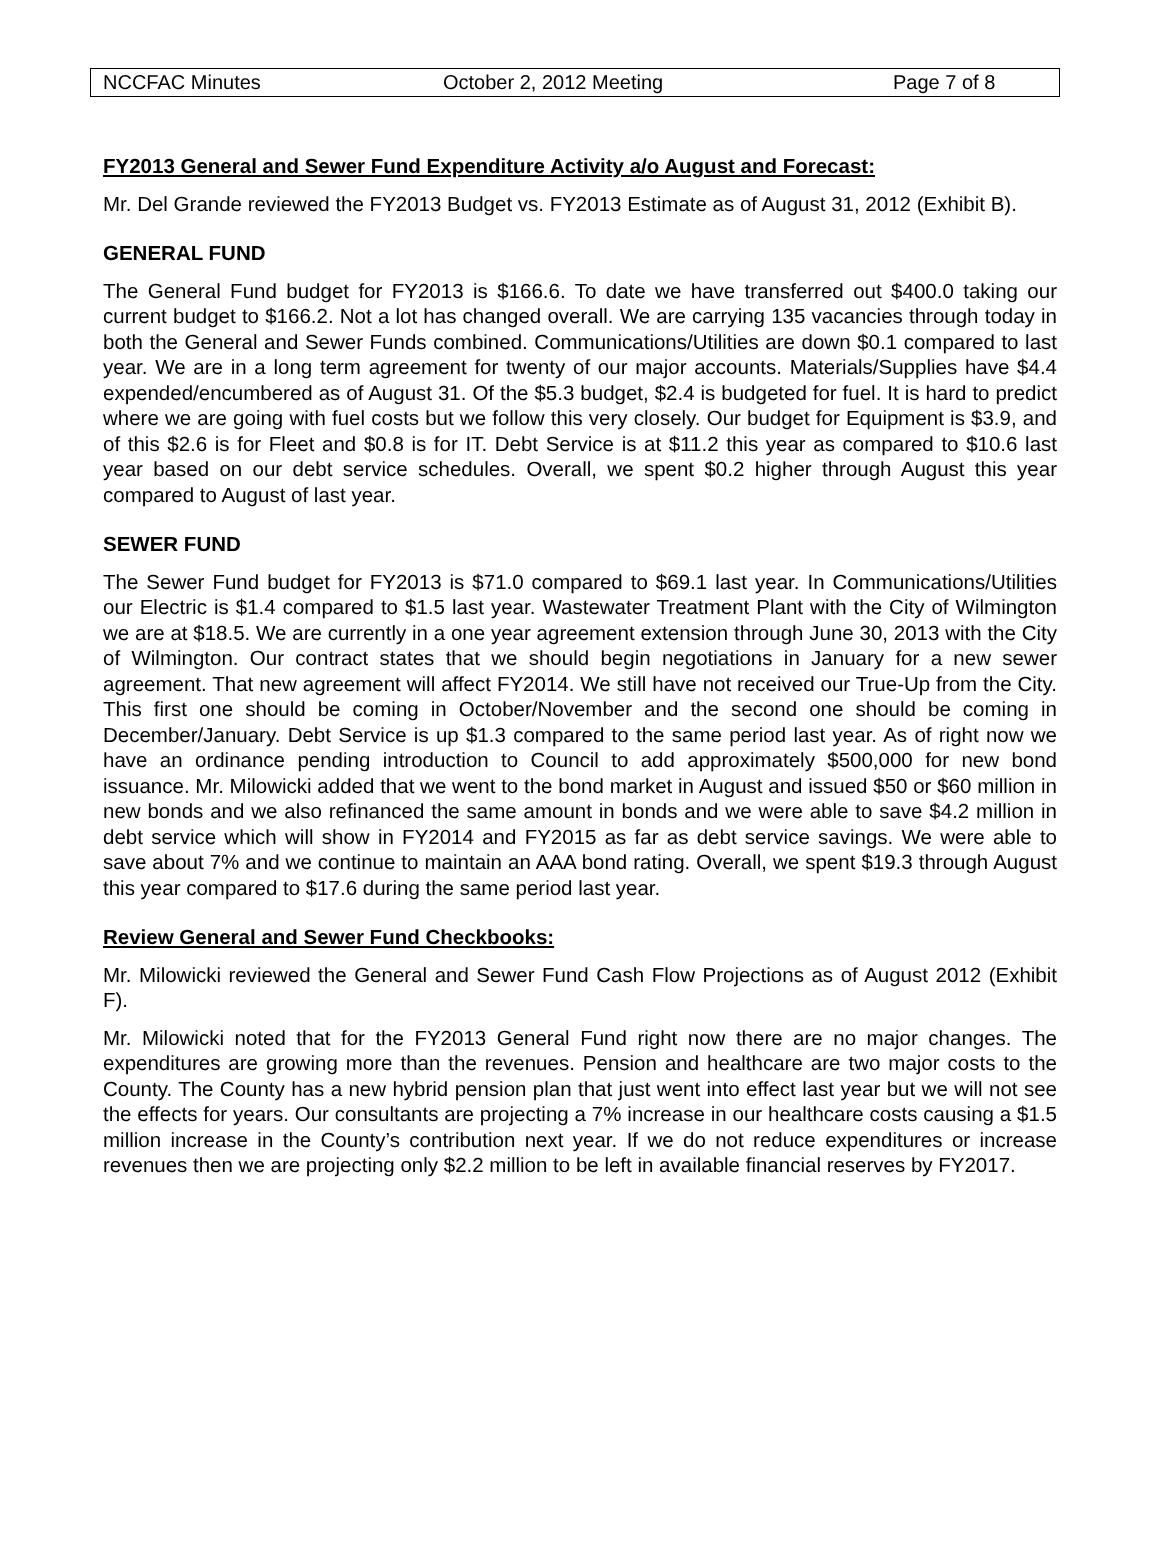NCCFAC Minutes October 2, 2012 Meeting Page 7 of 8
FY2013 General and Sewer Fund Expenditure Activity a/o August and Forecast:
Mr. Del Grande reviewed the FY2013 Budget vs. FY2013 Estimate as of August 31, 2012 (Exhibit B).
GENERAL FUND
The General Fund budget for FY2013 is $166.6. To date we have transferred out $400.0 taking our current budget to $166.2. Not a lot has changed overall. We are carrying 135 vacancies through today in both the General and Sewer Funds combined. Communications/Utilities are down $0.1 compared to last year. We are in a long term agreement for twenty of our major accounts. Materials/Supplies have $4.4 expended/encumbered as of August 31. Of the $5.3 budget, $2.4 is budgeted for fuel. It is hard to predict where we are going with fuel costs but we follow this very closely. Our budget for Equipment is $3.9, and of this $2.6 is for Fleet and $0.8 is for IT. Debt Service is at $11.2 this year as compared to $10.6 last year based on our debt service schedules. Overall, we spent $0.2 higher through August this year compared to August of last year.
SEWER FUND
The Sewer Fund budget for FY2013 is $71.0 compared to $69.1 last year. In Communications/Utilities our Electric is $1.4 compared to $1.5 last year. Wastewater Treatment Plant with the City of Wilmington we are at $18.5. We are currently in a one year agreement extension through June 30, 2013 with the City of Wilmington. Our contract states that we should begin negotiations in January for a new sewer agreement. That new agreement will affect FY2014. We still have not received our True-Up from the City. This first one should be coming in October/November and the second one should be coming in December/January. Debt Service is up $1.3 compared to the same period last year. As of right now we have an ordinance pending introduction to Council to add approximately $500,000 for new bond issuance. Mr. Milowicki added that we went to the bond market in August and issued $50 or $60 million in new bonds and we also refinanced the same amount in bonds and we were able to save $4.2 million in debt service which will show in FY2014 and FY2015 as far as debt service savings. We were able to save about 7% and we continue to maintain an AAA bond rating. Overall, we spent $19.3 through August this year compared to $17.6 during the same period last year.
Review General and Sewer Fund Checkbooks:
Mr. Milowicki reviewed the General and Sewer Fund Cash Flow Projections as of August 2012 (Exhibit F).
Mr. Milowicki noted that for the FY2013 General Fund right now there are no major changes. The expenditures are growing more than the revenues. Pension and healthcare are two major costs to the County. The County has a new hybrid pension plan that just went into effect last year but we will not see the effects for years. Our consultants are projecting a 7% increase in our healthcare costs causing a $1.5 million increase in the County’s contribution next year. If we do not reduce expenditures or increase revenues then we are projecting only $2.2 million to be left in available financial reserves by FY2017.